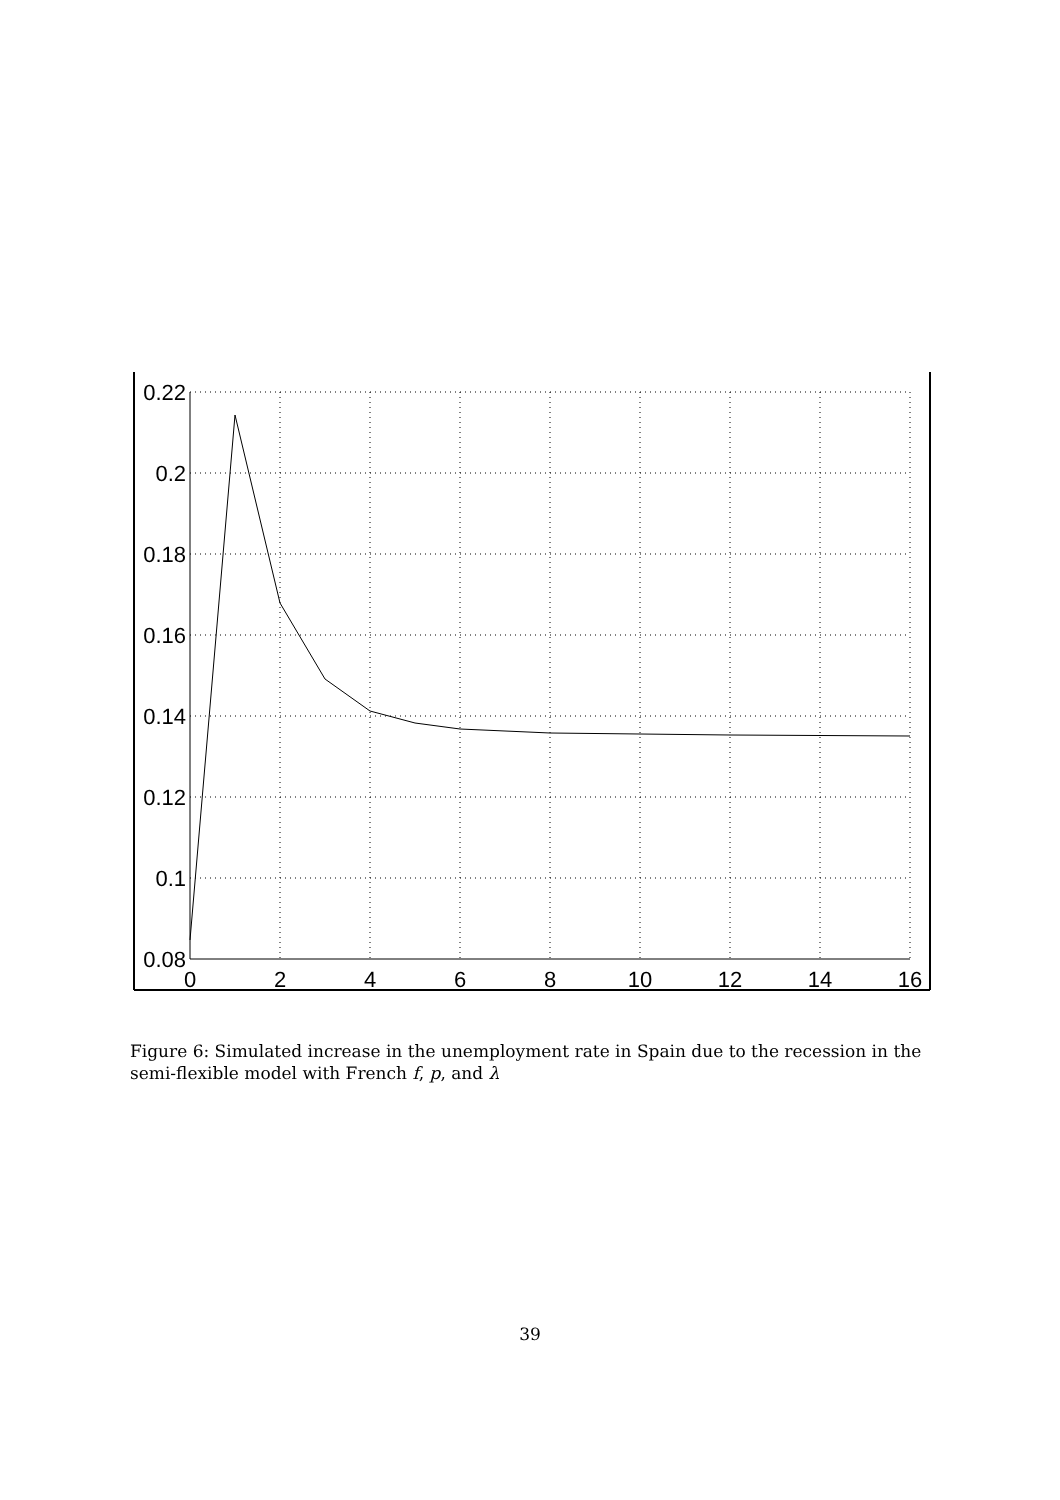0.22
0.2
0.18
0.16
0.14
0.12
0.1
0.08
0
2
4
6
8
10
12
14
16
Figure 6: Simulated increase in the unemployment rate in Spain due to the recession in the semi-flexible model with French f, p, and λ
39